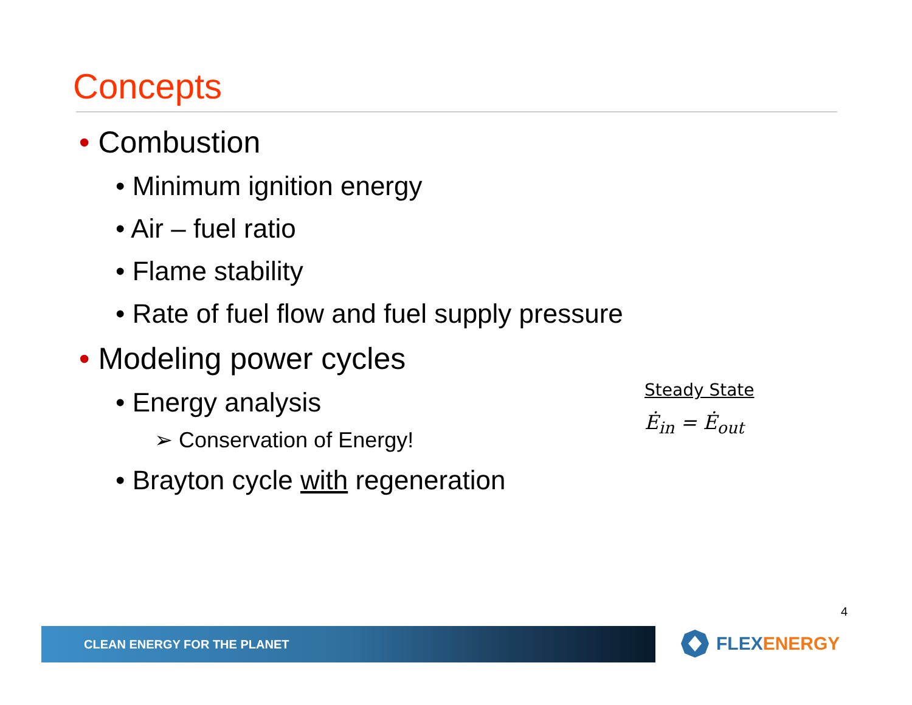Concepts
• Combustion
• Minimum ignition energy
• Air – fuel ratio
• Flame stability
• Rate of fuel flow and fuel supply pressure
• Modeling power cycles
• Energy analysis
➢ Conservation of Energy!
• Brayton cycle with regeneration
Steady State
Ė<sub>in</sub> = Ė<sub>out</sub>
4
CLEAN ENERGY FOR THE PLANET FLEX ENERGY